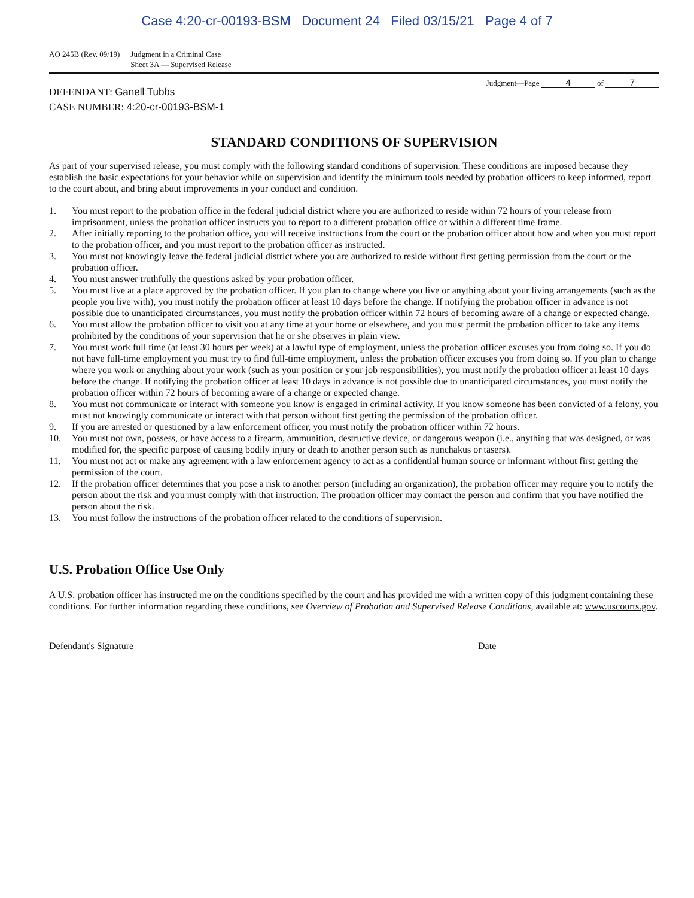Case 4:20-cr-00193-BSM Document 24 Filed 03/15/21 Page 4 of 7
AO 245B (Rev. 09/19) Judgment in a Criminal Case
Sheet 3A — Supervised Release
Judgment—Page 4 of 7
DEFENDANT: Ganell Tubbs
CASE NUMBER: 4:20-cr-00193-BSM-1
STANDARD CONDITIONS OF SUPERVISION
As part of your supervised release, you must comply with the following standard conditions of supervision. These conditions are imposed because they establish the basic expectations for your behavior while on supervision and identify the minimum tools needed by probation officers to keep informed, report to the court about, and bring about improvements in your conduct and condition.
1. You must report to the probation office in the federal judicial district where you are authorized to reside within 72 hours of your release from imprisonment, unless the probation officer instructs you to report to a different probation office or within a different time frame.
2. After initially reporting to the probation office, you will receive instructions from the court or the probation officer about how and when you must report to the probation officer, and you must report to the probation officer as instructed.
3. You must not knowingly leave the federal judicial district where you are authorized to reside without first getting permission from the court or the probation officer.
4. You must answer truthfully the questions asked by your probation officer.
5. You must live at a place approved by the probation officer. If you plan to change where you live or anything about your living arrangements (such as the people you live with), you must notify the probation officer at least 10 days before the change. If notifying the probation officer in advance is not possible due to unanticipated circumstances, you must notify the probation officer within 72 hours of becoming aware of a change or expected change.
6. You must allow the probation officer to visit you at any time at your home or elsewhere, and you must permit the probation officer to take any items prohibited by the conditions of your supervision that he or she observes in plain view.
7. You must work full time (at least 30 hours per week) at a lawful type of employment, unless the probation officer excuses you from doing so. If you do not have full-time employment you must try to find full-time employment, unless the probation officer excuses you from doing so. If you plan to change where you work or anything about your work (such as your position or your job responsibilities), you must notify the probation officer at least 10 days before the change. If notifying the probation officer at least 10 days in advance is not possible due to unanticipated circumstances, you must notify the probation officer within 72 hours of becoming aware of a change or expected change.
8. You must not communicate or interact with someone you know is engaged in criminal activity. If you know someone has been convicted of a felony, you must not knowingly communicate or interact with that person without first getting the permission of the probation officer.
9. If you are arrested or questioned by a law enforcement officer, you must notify the probation officer within 72 hours.
10. You must not own, possess, or have access to a firearm, ammunition, destructive device, or dangerous weapon (i.e., anything that was designed, or was modified for, the specific purpose of causing bodily injury or death to another person such as nunchakus or tasers).
11. You must not act or make any agreement with a law enforcement agency to act as a confidential human source or informant without first getting the permission of the court.
12. If the probation officer determines that you pose a risk to another person (including an organization), the probation officer may require you to notify the person about the risk and you must comply with that instruction. The probation officer may contact the person and confirm that you have notified the person about the risk.
13. You must follow the instructions of the probation officer related to the conditions of supervision.
U.S. Probation Office Use Only
A U.S. probation officer has instructed me on the conditions specified by the court and has provided me with a written copy of this judgment containing these conditions. For further information regarding these conditions, see Overview of Probation and Supervised Release Conditions, available at: www.uscourts.gov.
Defendant's Signature
Date